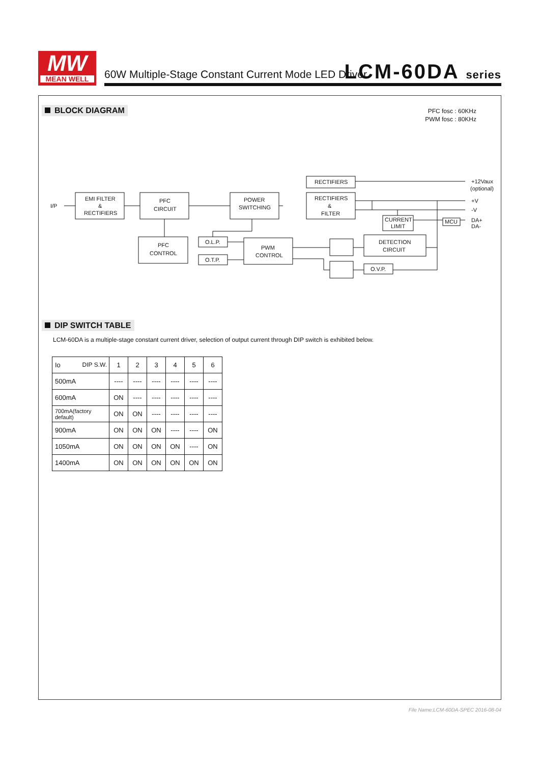MW
MEAN WELL
60W Multiple-Stage Constant Current Mode LED Driver
LCM-60DA series
BLOCK DIAGRAM
PFC fosc : 60KHz
PWM fosc : 80KHz
I/P
EMI FILTER
&
RECTIFIERS
PFC
CIRCUIT
POWER
SWITCHING
RECTIFIERS
RECTIFIERS
&
FILTER
CURRENT
LIMIT
MCU
PFC
CONTROL
O.L.P.
O.T.P.
PWM
CONTROL
DETECTION
CIRCUIT
O.V.P.
+12Vaux
(optional)
+V
-V
DA+
DA-
DIP SWITCH TABLE
LCM-60DA is a multiple-stage constant current driver, selection of output current through DIP switch is exhibited below.
| Io DIP S.W. | 1 | 2 | 3 | 4 | 5 | 6 |
| 500mA | ---- | ---- | ---- | ---- | ---- | ---- |
| 600mA | ON | ---- | ---- | ---- | ---- | ---- |
| 700mA(factory default) | ON | ON | ---- | ---- | ---- | ---- |
| 900mA | ON | ON | ON | ---- | ---- | ON |
| 1050mA | ON | ON | ON | ON | ---- | ON |
| 1400mA | ON | ON | ON | ON | ON | ON |
File Name:LCM-60DA-SPEC 2016-08-04